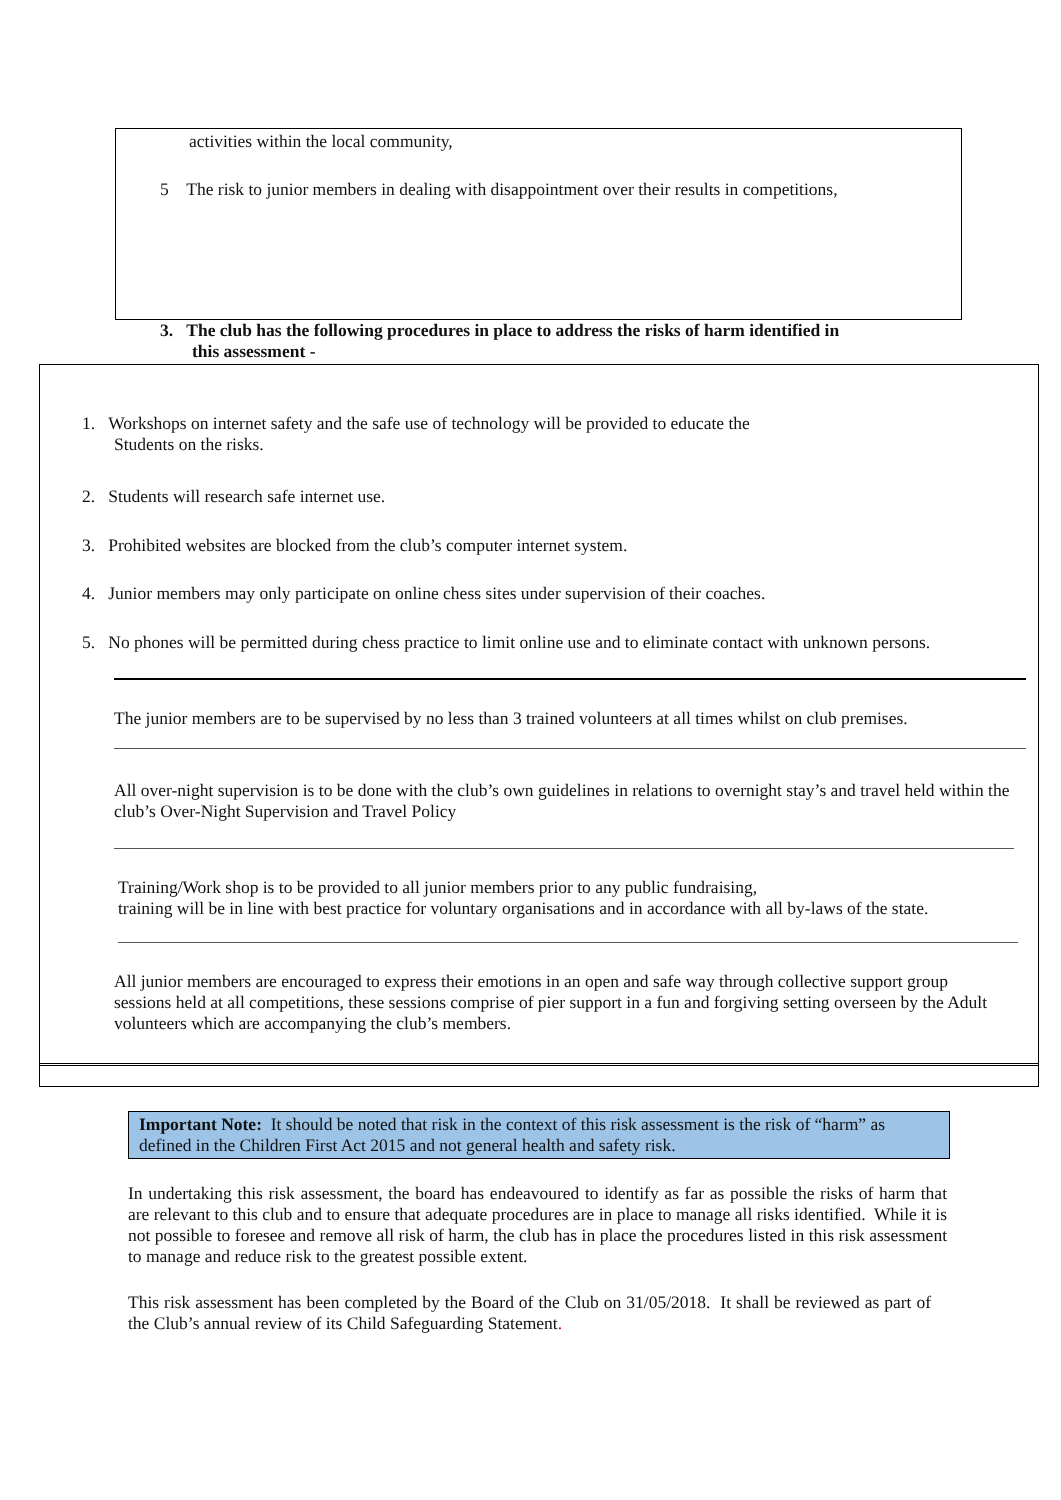activities within the local community,
5 The risk to junior members in dealing with disappointment over their results in competitions,
3. The club has the following procedures in place to address the risks of harm identified in
this assessment -
1. Workshops on internet safety and the safe use of technology will be provided to educate the
Students on the risks.
2. Students will research safe internet use.
3. Prohibited websites are blocked from the club’s computer internet system.
4. Junior members may only participate on online chess sites under supervision of their coaches.
5. No phones will be permitted during chess practice to limit online use and to eliminate contact with unknown persons.
The junior members are to be supervised by no less than 3 trained volunteers at all times whilst on club premises.
All over-night supervision is to be done with the club’s own guidelines in relations to overnight stay’s and travel held within the club’s Over-Night Supervision and Travel Policy
Training/Work shop is to be provided to all junior members prior to any public fundraising,
training will be in line with best practice for voluntary organisations and in accordance with all by-laws of the state.
All junior members are encouraged to express their emotions in an open and safe way through collective support group sessions held at all competitions, these sessions comprise of pier support in a fun and forgiving setting overseen by the Adult volunteers which are accompanying the club’s members.
Important Note: It should be noted that risk in the context of this risk assessment is the risk of “harm” as defined in the Children First Act 2015 and not general health and safety risk.
In undertaking this risk assessment, the board has endeavoured to identify as far as possible the risks of harm that are relevant to this club and to ensure that adequate procedures are in place to manage all risks identified. While it is not possible to foresee and remove all risk of harm, the club has in place the procedures listed in this risk assessment to manage and reduce risk to the greatest possible extent.
This risk assessment has been completed by the Board of the Club on 31/05/2018. It shall be reviewed as part of the Club’s annual review of its Child Safeguarding Statement.